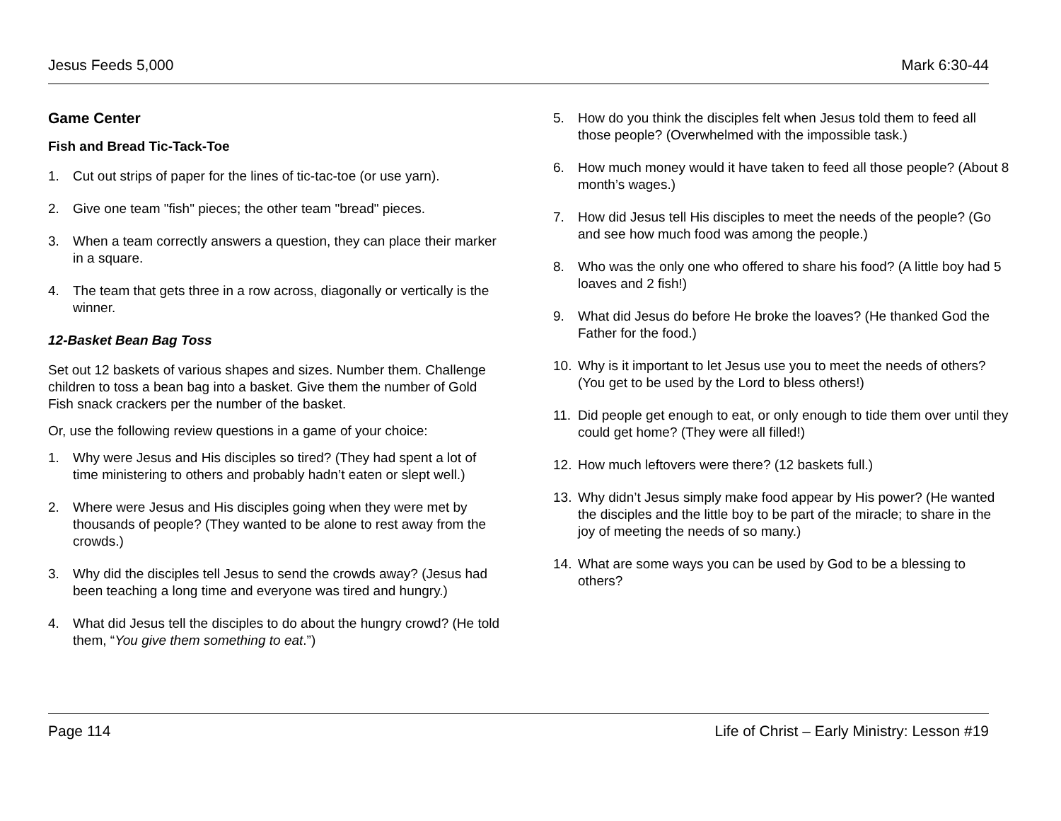Jesus Feeds 5,000 Mark 6:30-44
Game Center
Fish and Bread Tic-Tack-Toe
1. Cut out strips of paper for the lines of tic-tac-toe (or use yarn).
2. Give one team "fish" pieces; the other team "bread" pieces.
3. When a team correctly answers a question, they can place their marker in a square.
4. The team that gets three in a row across, diagonally or vertically is the winner.
12-Basket Bean Bag Toss
Set out 12 baskets of various shapes and sizes. Number them. Challenge children to toss a bean bag into a basket. Give them the number of Gold Fish snack crackers per the number of the basket.
Or, use the following review questions in a game of your choice:
1. Why were Jesus and His disciples so tired? (They had spent a lot of time ministering to others and probably hadn’t eaten or slept well.)
2. Where were Jesus and His disciples going when they were met by thousands of people? (They wanted to be alone to rest away from the crowds.)
3. Why did the disciples tell Jesus to send the crowds away? (Jesus had been teaching a long time and everyone was tired and hungry.)
4. What did Jesus tell the disciples to do about the hungry crowd? (He told them, “You give them something to eat.”)
5. How do you think the disciples felt when Jesus told them to feed all those people? (Overwhelmed with the impossible task.)
6. How much money would it have taken to feed all those people? (About 8 month’s wages.)
7. How did Jesus tell His disciples to meet the needs of the people? (Go and see how much food was among the people.)
8. Who was the only one who offered to share his food? (A little boy had 5 loaves and 2 fish!)
9. What did Jesus do before He broke the loaves? (He thanked God the Father for the food.)
10. Why is it important to let Jesus use you to meet the needs of others? (You get to be used by the Lord to bless others!)
11. Did people get enough to eat, or only enough to tide them over until they could get home? (They were all filled!)
12. How much leftovers were there? (12 baskets full.)
13. Why didn’t Jesus simply make food appear by His power? (He wanted the disciples and the little boy to be part of the miracle; to share in the joy of meeting the needs of so many.)
14. What are some ways you can be used by God to be a blessing to others?
Page 114 Life of Christ – Early Ministry: Lesson #19